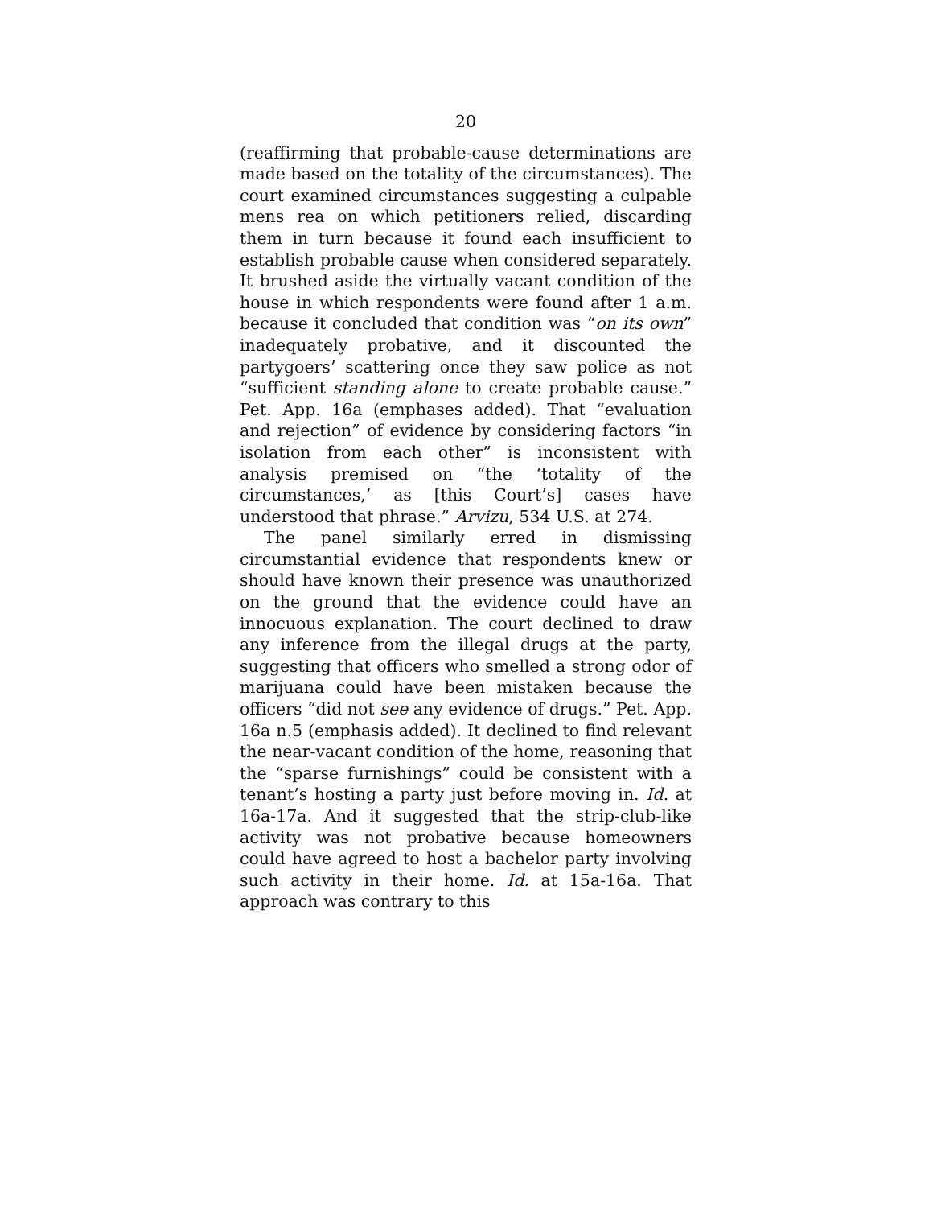20
(reaffirming that probable-cause determinations are made based on the totality of the circumstances). The court examined circumstances suggesting a culpable mens rea on which petitioners relied, discarding them in turn because it found each insufficient to establish probable cause when considered separately. It brushed aside the virtually vacant condition of the house in which respondents were found after 1 a.m. because it concluded that condition was “on its own” inadequately probative, and it discounted the partygoers’ scattering once they saw police as not “sufficient standing alone to create probable cause.” Pet. App. 16a (emphases added). That “evaluation and rejection” of evidence by considering factors “in isolation from each other” is inconsistent with analysis premised on “the ‘totality of the circumstances,’ as [this Court’s] cases have understood that phrase.” Arvizu, 534 U.S. at 274.
The panel similarly erred in dismissing circumstantial evidence that respondents knew or should have known their presence was unauthorized on the ground that the evidence could have an innocuous explanation. The court declined to draw any inference from the illegal drugs at the party, suggesting that officers who smelled a strong odor of marijuana could have been mistaken because the officers “did not see any evidence of drugs.” Pet. App. 16a n.5 (emphasis added). It declined to find relevant the near-vacant condition of the home, reasoning that the “sparse furnishings” could be consistent with a tenant’s hosting a party just before moving in. Id. at 16a-17a. And it suggested that the strip-club-like activity was not probative because homeowners could have agreed to host a bachelor party involving such activity in their home. Id. at 15a-16a. That approach was contrary to this